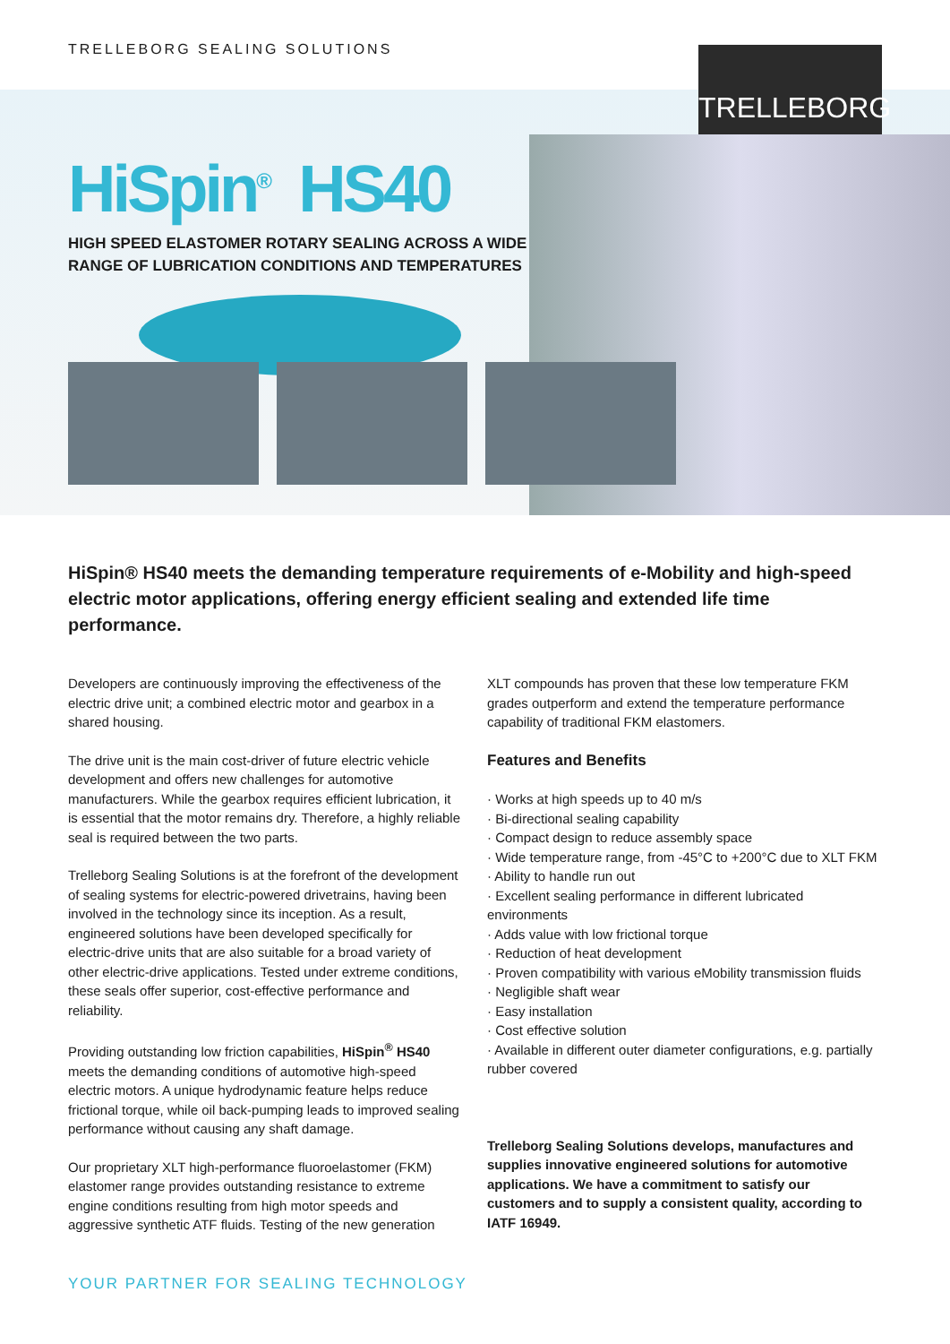TRELLEBORG SEALING SOLUTIONS
TRELLEBORG
HiSpin<sup>®</sup> HS40
HIGH SPEED ELASTOMER ROTARY SEALING ACROSS A WIDE RANGE OF LUBRICATION CONDITIONS AND TEMPERATURES
HiSpin® HS40 meets the demanding temperature requirements of e-Mobility and high-speed electric motor applications, offering energy efficient sealing and extended life time performance.
Developers are continuously improving the effectiveness of the electric drive unit; a combined electric motor and gearbox in a shared housing.
The drive unit is the main cost-driver of future electric vehicle development and offers new challenges for automotive manufacturers. While the gearbox requires efficient lubrication, it is essential that the motor remains dry. Therefore, a highly reliable seal is required between the two parts.
Trelleborg Sealing Solutions is at the forefront of the development of sealing systems for electric-powered drivetrains, having been involved in the technology since its inception. As a result, engineered solutions have been developed specifically for electric-drive units that are also suitable for a broad variety of other electric-drive applications. Tested under extreme conditions, these seals offer superior, cost-effective performance and reliability.
Providing outstanding low friction capabilities, HiSpin<sup>®</sup> HS40 meets the demanding conditions of automotive high-speed electric motors. A unique hydrodynamic feature helps reduce frictional torque, while oil back-pumping leads to improved sealing performance without causing any shaft damage.
Our proprietary XLT high-performance fluoroelastomer (FKM) elastomer range provides outstanding resistance to extreme engine conditions resulting from high motor speeds and aggressive synthetic ATF fluids. Testing of the new generation
XLT compounds has proven that these low temperature FKM grades outperform and extend the temperature performance capability of traditional FKM elastomers.
Features and Benefits
· Works at high speeds up to 40 m/s
· Bi-directional sealing capability
· Compact design to reduce assembly space
· Wide temperature range, from -45°C to +200°C due to XLT FKM
· Ability to handle run out
· Excellent sealing performance in different lubricated environments
· Adds value with low frictional torque
· Reduction of heat development
· Proven compatibility with various eMobility transmission fluids
· Negligible shaft wear
· Easy installation
· Cost effective solution
· Available in different outer diameter configurations, e.g. partially rubber covered
Trelleborg Sealing Solutions develops, manufactures and supplies innovative engineered solutions for automotive applications. We have a commitment to satisfy our customers and to supply a consistent quality, according to IATF 16949.
YOUR PARTNER FOR SEALING TECHNOLOGY